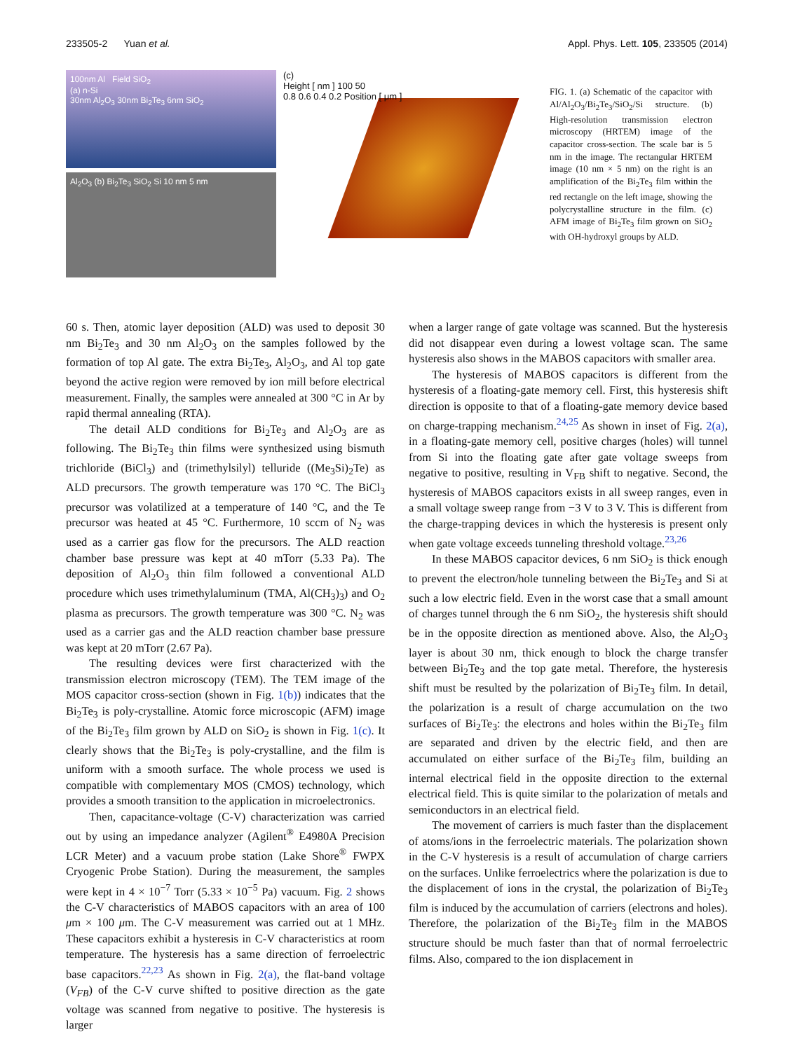233505-2 Yuan et al. Appl. Phys. Lett. 105, 233505 (2014)
100nm Al Field SiO<sub>2</sub>
(a) n-Si
30nm Al<sub>2</sub>O<sub>3</sub> 30nm Bi<sub>2</sub>Te<sub>3</sub> 6nm SiO<sub>2</sub>
Al<sub>2</sub>O<sub>3</sub> (b) Bi<sub>2</sub>Te<sub>3</sub> SiO<sub>2</sub> Si 10 nm 5 nm
(c)
Height [ nm ] 100 50
0.8 0.6 0.4 0.2 Position [ μm ]
FIG. 1. (a) Schematic of the capacitor with Al/Al<sub>2</sub>O<sub>3</sub>/Bi<sub>2</sub>Te<sub>3</sub>/SiO<sub>2</sub>/Si structure. (b) High-resolution transmission electron microscopy (HRTEM) image of the capacitor cross-section. The scale bar is 5 nm in the image. The rectangular HRTEM image (10 nm × 5 nm) on the right is an amplification of the Bi<sub>2</sub>Te<sub>3</sub> film within the red rectangle on the left image, showing the polycrystalline structure in the film. (c) AFM image of Bi<sub>2</sub>Te<sub>3</sub> film grown on SiO<sub>2</sub> with OH-hydroxyl groups by ALD.
60 s. Then, atomic layer deposition (ALD) was used to deposit 30 nm Bi<sub>2</sub>Te<sub>3</sub> and 30 nm Al<sub>2</sub>O<sub>3</sub> on the samples followed by the formation of top Al gate. The extra Bi<sub>2</sub>Te<sub>3</sub>, Al<sub>2</sub>O<sub>3</sub>, and Al top gate beyond the active region were removed by ion mill before electrical measurement. Finally, the samples were annealed at 300 °C in Ar by rapid thermal annealing (RTA).
The detail ALD conditions for Bi<sub>2</sub>Te<sub>3</sub> and Al<sub>2</sub>O<sub>3</sub> are as following. The Bi<sub>2</sub>Te<sub>3</sub> thin films were synthesized using bismuth trichloride (BiCl<sub>3</sub>) and (trimethylsilyl) telluride ((Me<sub>3</sub>Si)<sub>2</sub>Te) as ALD precursors. The growth temperature was 170 °C. The BiCl<sub>3</sub> precursor was volatilized at a temperature of 140 °C, and the Te precursor was heated at 45 °C. Furthermore, 10 sccm of N<sub>2</sub> was used as a carrier gas flow for the precursors. The ALD reaction chamber base pressure was kept at 40 mTorr (5.33 Pa). The deposition of Al<sub>2</sub>O<sub>3</sub> thin film followed a conventional ALD procedure which uses trimethylaluminum (TMA, Al(CH<sub>3</sub>)<sub>3</sub>) and O<sub>2</sub> plasma as precursors. The growth temperature was 300 °C. N<sub>2</sub> was used as a carrier gas and the ALD reaction chamber base pressure was kept at 20 mTorr (2.67 Pa).
The resulting devices were first characterized with the transmission electron microscopy (TEM). The TEM image of the MOS capacitor cross-section (shown in Fig. 1(b)) indicates that the Bi<sub>2</sub>Te<sub>3</sub> is poly-crystalline. Atomic force microscopic (AFM) image of the Bi<sub>2</sub>Te<sub>3</sub> film grown by ALD on SiO<sub>2</sub> is shown in Fig. 1(c). It clearly shows that the Bi<sub>2</sub>Te<sub>3</sub> is poly-crystalline, and the film is uniform with a smooth surface. The whole process we used is compatible with complementary MOS (CMOS) technology, which provides a smooth transition to the application in microelectronics.
Then, capacitance-voltage (C-V) characterization was carried out by using an impedance analyzer (Agilent<sup>®</sup> E4980A Precision LCR Meter) and a vacuum probe station (Lake Shore<sup>®</sup> FWPX Cryogenic Probe Station). During the measurement, the samples were kept in 4 × 10<sup>−7</sup> Torr (5.33 × 10<sup>−5</sup> Pa) vacuum. Fig. 2 shows the C-V characteristics of MABOS capacitors with an area of 100 μm × 100 μm. The C-V measurement was carried out at 1 MHz. These capacitors exhibit a hysteresis in C-V characteristics at room temperature. The hysteresis has a same direction of ferroelectric base capacitors.<sup>22,23</sup> As shown in Fig. 2(a), the flat-band voltage (V<sub>FB</sub>) of the C-V curve shifted to positive direction as the gate voltage was scanned from negative to positive. The hysteresis is larger
when a larger range of gate voltage was scanned. But the hysteresis did not disappear even during a lowest voltage scan. The same hysteresis also shows in the MABOS capacitors with smaller area.
The hysteresis of MABOS capacitors is different from the hysteresis of a floating-gate memory cell. First, this hysteresis shift direction is opposite to that of a floating-gate memory device based on charge-trapping mechanism.<sup>24,25</sup> As shown in inset of Fig. 2(a), in a floating-gate memory cell, positive charges (holes) will tunnel from Si into the floating gate after gate voltage sweeps from negative to positive, resulting in V<sub>FB</sub> shift to negative. Second, the hysteresis of MABOS capacitors exists in all sweep ranges, even in a small voltage sweep range from −3 V to 3 V. This is different from the charge-trapping devices in which the hysteresis is present only when gate voltage exceeds tunneling threshold voltage.<sup>23,26</sup>
In these MABOS capacitor devices, 6 nm SiO<sub>2</sub> is thick enough to prevent the electron/hole tunneling between the Bi<sub>2</sub>Te<sub>3</sub> and Si at such a low electric field. Even in the worst case that a small amount of charges tunnel through the 6 nm SiO<sub>2</sub>, the hysteresis shift should be in the opposite direction as mentioned above. Also, the Al<sub>2</sub>O<sub>3</sub> layer is about 30 nm, thick enough to block the charge transfer between Bi<sub>2</sub>Te<sub>3</sub> and the top gate metal. Therefore, the hysteresis shift must be resulted by the polarization of Bi<sub>2</sub>Te<sub>3</sub> film. In detail, the polarization is a result of charge accumulation on the two surfaces of Bi<sub>2</sub>Te<sub>3</sub>: the electrons and holes within the Bi<sub>2</sub>Te<sub>3</sub> film are separated and driven by the electric field, and then are accumulated on either surface of the Bi<sub>2</sub>Te<sub>3</sub> film, building an internal electrical field in the opposite direction to the external electrical field. This is quite similar to the polarization of metals and semiconductors in an electrical field.
The movement of carriers is much faster than the displacement of atoms/ions in the ferroelectric materials. The polarization shown in the C-V hysteresis is a result of accumulation of charge carriers on the surfaces. Unlike ferroelectrics where the polarization is due to the displacement of ions in the crystal, the polarization of Bi<sub>2</sub>Te<sub>3</sub> film is induced by the accumulation of carriers (electrons and holes). Therefore, the polarization of the Bi<sub>2</sub>Te<sub>3</sub> film in the MABOS structure should be much faster than that of normal ferroelectric films. Also, compared to the ion displacement in